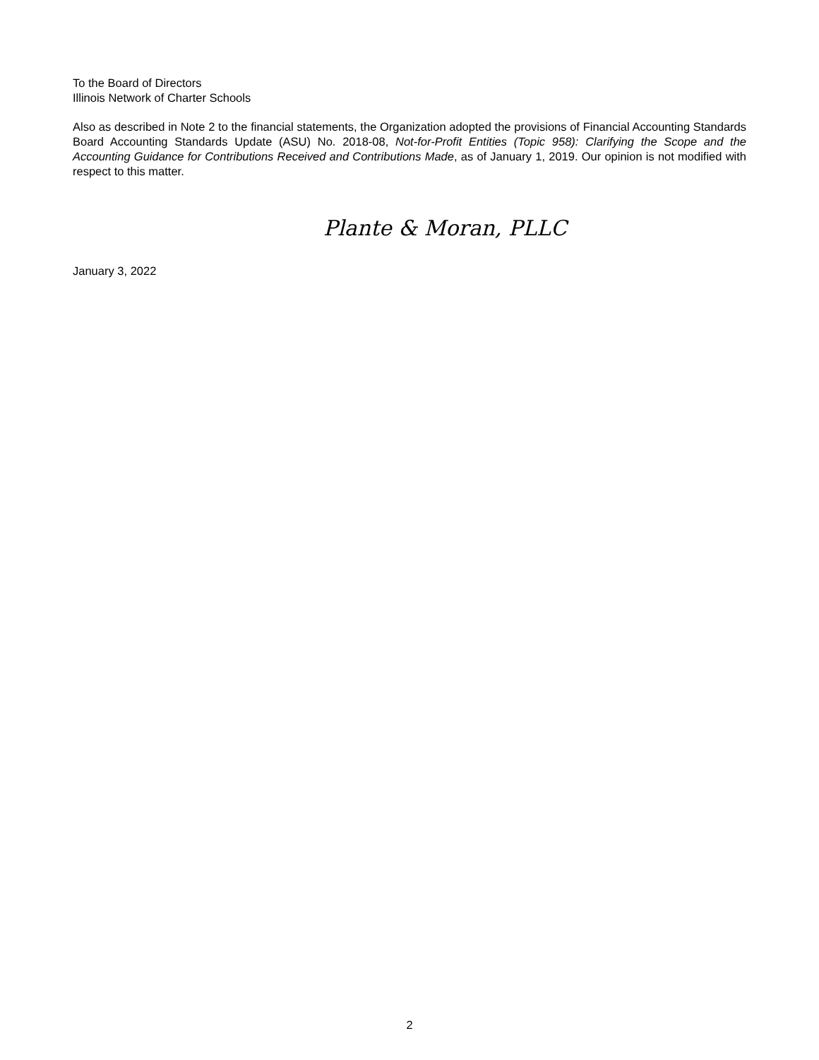To the Board of Directors
Illinois Network of Charter Schools
Also as described in Note 2 to the financial statements, the Organization adopted the provisions of Financial Accounting Standards Board Accounting Standards Update (ASU) No. 2018-08, Not-for-Profit Entities (Topic 958): Clarifying the Scope and the Accounting Guidance for Contributions Received and Contributions Made, as of January 1, 2019. Our opinion is not modified with respect to this matter.
Plante & Moran, PLLC
January 3, 2022
2